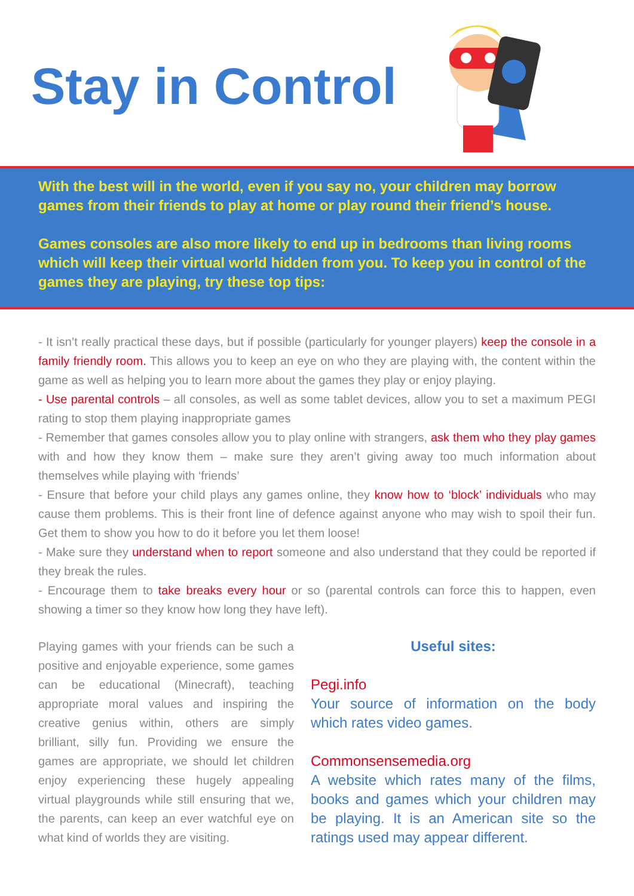Stay in Control
With the best will in the world, even if you say no, your children may borrow games from their friends to play at home or play round their friend’s house.
Games consoles are also more likely to end up in bedrooms than living rooms which will keep their virtual world hidden from you. To keep you in control of the games they are playing, try these top tips:
- It isn’t really practical these days, but if possible (particularly for younger players) keep the console in a family friendly room. This allows you to keep an eye on who they are playing with, the content within the game as well as helping you to learn more about the games they play or enjoy playing.
- Use parental controls – all consoles, as well as some tablet devices, allow you to set a maximum PEGI rating to stop them playing inappropriate games
- Remember that games consoles allow you to play online with strangers, ask them who they play games with and how they know them – make sure they aren’t giving away too much information about themselves while playing with ‘friends’
- Ensure that before your child plays any games online, they know how to ‘block’ individuals who may cause them problems. This is their front line of defence against anyone who may wish to spoil their fun. Get them to show you how to do it before you let them loose!
- Make sure they understand when to report someone and also understand that they could be reported if they break the rules.
- Encourage them to take breaks every hour or so (parental controls can force this to happen, even showing a timer so they know how long they have left).
Playing games with your friends can be such a positive and enjoyable experience, some games can be educational (Minecraft), teaching appropriate moral values and inspiring the creative genius within, others are simply brilliant, silly fun. Providing we ensure the games are appropriate, we should let children enjoy experiencing these hugely appealing virtual playgrounds while still ensuring that we, the parents, can keep an ever watchful eye on what kind of worlds they are visiting.
Useful sites:
Pegi.info
Your source of information on the body which rates video games.
Commonsensemedia.org
A website which rates many of the films, books and games which your children may be playing. It is an American site so the ratings used may appear different.